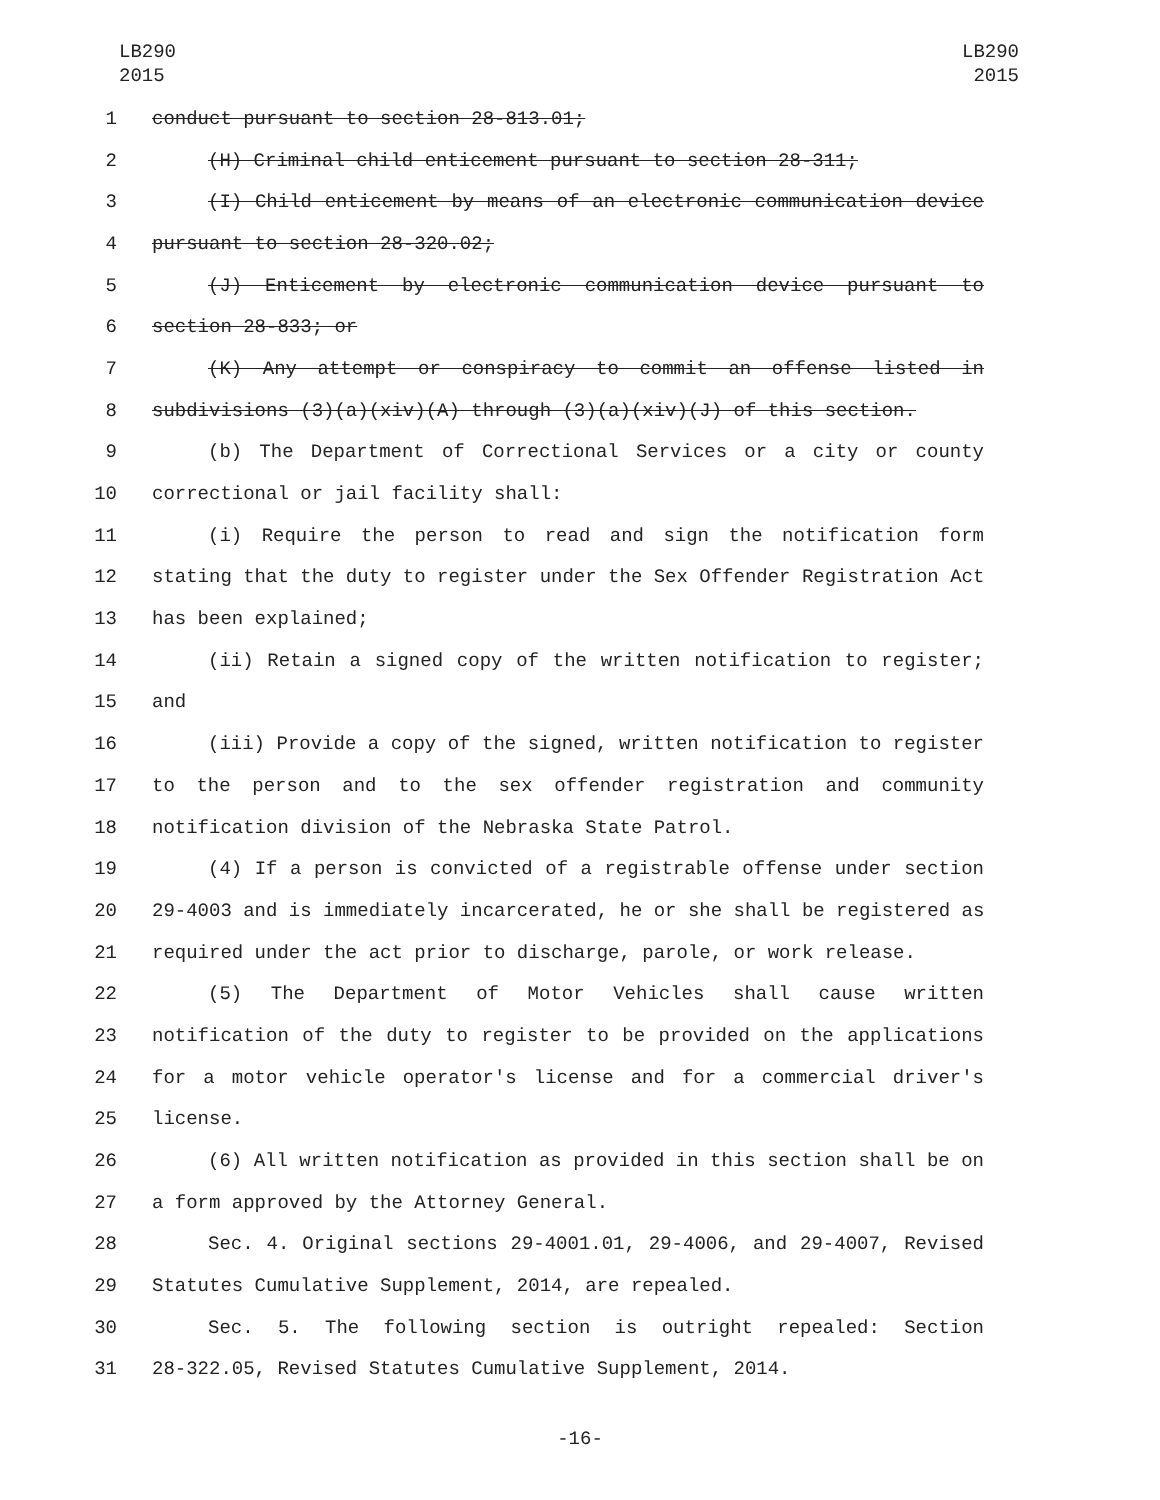LB290
2015
LB290
2015
1 conduct pursuant to section 28-813.01;
2 (H) Criminal child enticement pursuant to section 28-311;
3 (I) Child enticement by means of an electronic communication device
4 pursuant to section 28-320.02;
5 (J) Enticement by electronic communication device pursuant to
6 section 28-833; or
7 (K) Any attempt or conspiracy to commit an offense listed in
8 subdivisions (3)(a)(xiv)(A) through (3)(a)(xiv)(J) of this section.
9 (b) The Department of Correctional Services or a city or county
10 correctional or jail facility shall:
11 (i) Require the person to read and sign the notification form
12 stating that the duty to register under the Sex Offender Registration Act
13 has been explained;
14 (ii) Retain a signed copy of the written notification to register;
15 and
16 (iii) Provide a copy of the signed, written notification to register
17 to the person and to the sex offender registration and community
18 notification division of the Nebraska State Patrol.
19 (4) If a person is convicted of a registrable offense under section
20 29-4003 and is immediately incarcerated, he or she shall be registered as
21 required under the act prior to discharge, parole, or work release.
22 (5) The Department of Motor Vehicles shall cause written
23 notification of the duty to register to be provided on the applications
24 for a motor vehicle operator's license and for a commercial driver's
25 license.
26 (6) All written notification as provided in this section shall be on
27 a form approved by the Attorney General.
28 Sec. 4. Original sections 29-4001.01, 29-4006, and 29-4007, Revised
29 Statutes Cumulative Supplement, 2014, are repealed.
30 Sec. 5. The following section is outright repealed: Section
31 28-322.05, Revised Statutes Cumulative Supplement, 2014.
-16-